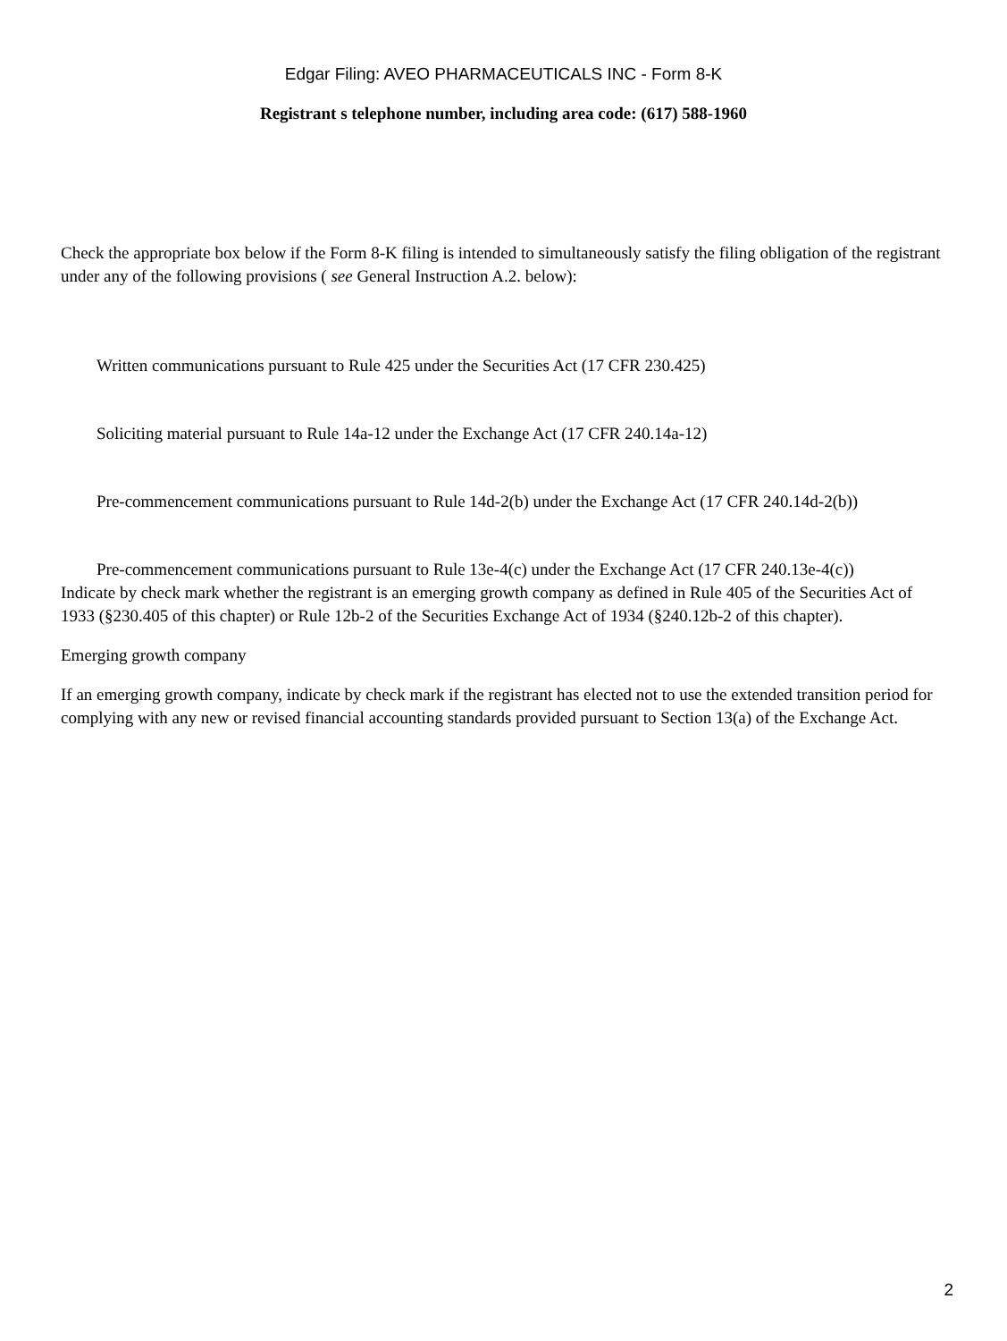Edgar Filing: AVEO PHARMACEUTICALS INC - Form 8-K
Registrant s telephone number, including area code: (617) 588-1960
Check the appropriate box below if the Form 8-K filing is intended to simultaneously satisfy the filing obligation of the registrant under any of the following provisions ( see General Instruction A.2. below):
Written communications pursuant to Rule 425 under the Securities Act (17 CFR 230.425)
Soliciting material pursuant to Rule 14a-12 under the Exchange Act (17 CFR 240.14a-12)
Pre-commencement communications pursuant to Rule 14d-2(b) under the Exchange Act (17 CFR 240.14d-2(b))
Pre-commencement communications pursuant to Rule 13e-4(c) under the Exchange Act (17 CFR 240.13e-4(c))
Indicate by check mark whether the registrant is an emerging growth company as defined in Rule 405 of the Securities Act of 1933 (§230.405 of this chapter) or Rule 12b-2 of the Securities Exchange Act of 1934 (§240.12b-2 of this chapter).
Emerging growth company
If an emerging growth company, indicate by check mark if the registrant has elected not to use the extended transition period for complying with any new or revised financial accounting standards provided pursuant to Section 13(a) of the Exchange Act.
2